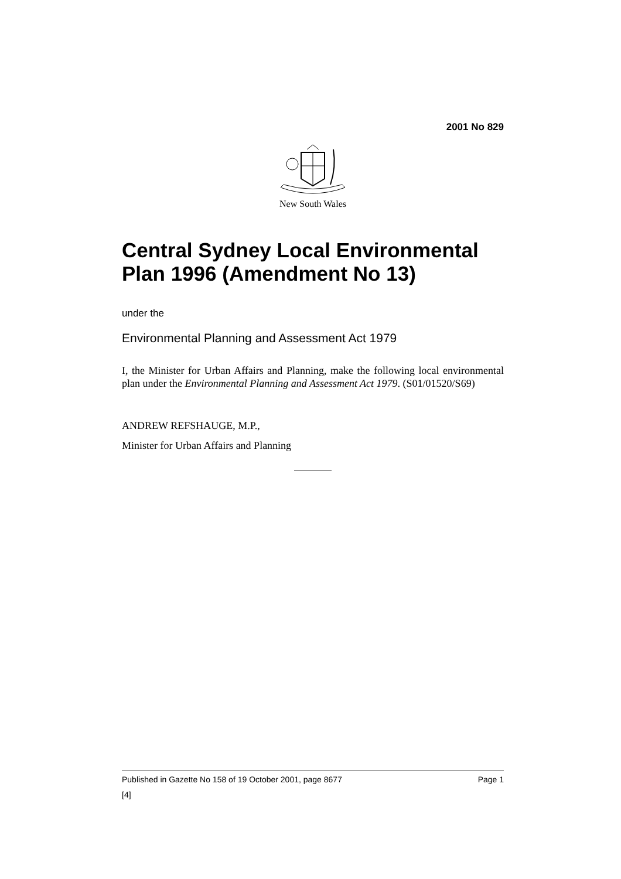2001 No 829
New South Wales
Central Sydney Local Environmental Plan 1996 (Amendment No 13)
under the
Environmental Planning and Assessment Act 1979
I, the Minister for Urban Affairs and Planning, make the following local environmental plan under the Environmental Planning and Assessment Act 1979. (S01/01520/S69)
ANDREW REFSHAUGE, M.P.,
Minister for Urban Affairs and Planning
Published in Gazette No 158 of 19 October 2001, page 8677 Page 1
[4]